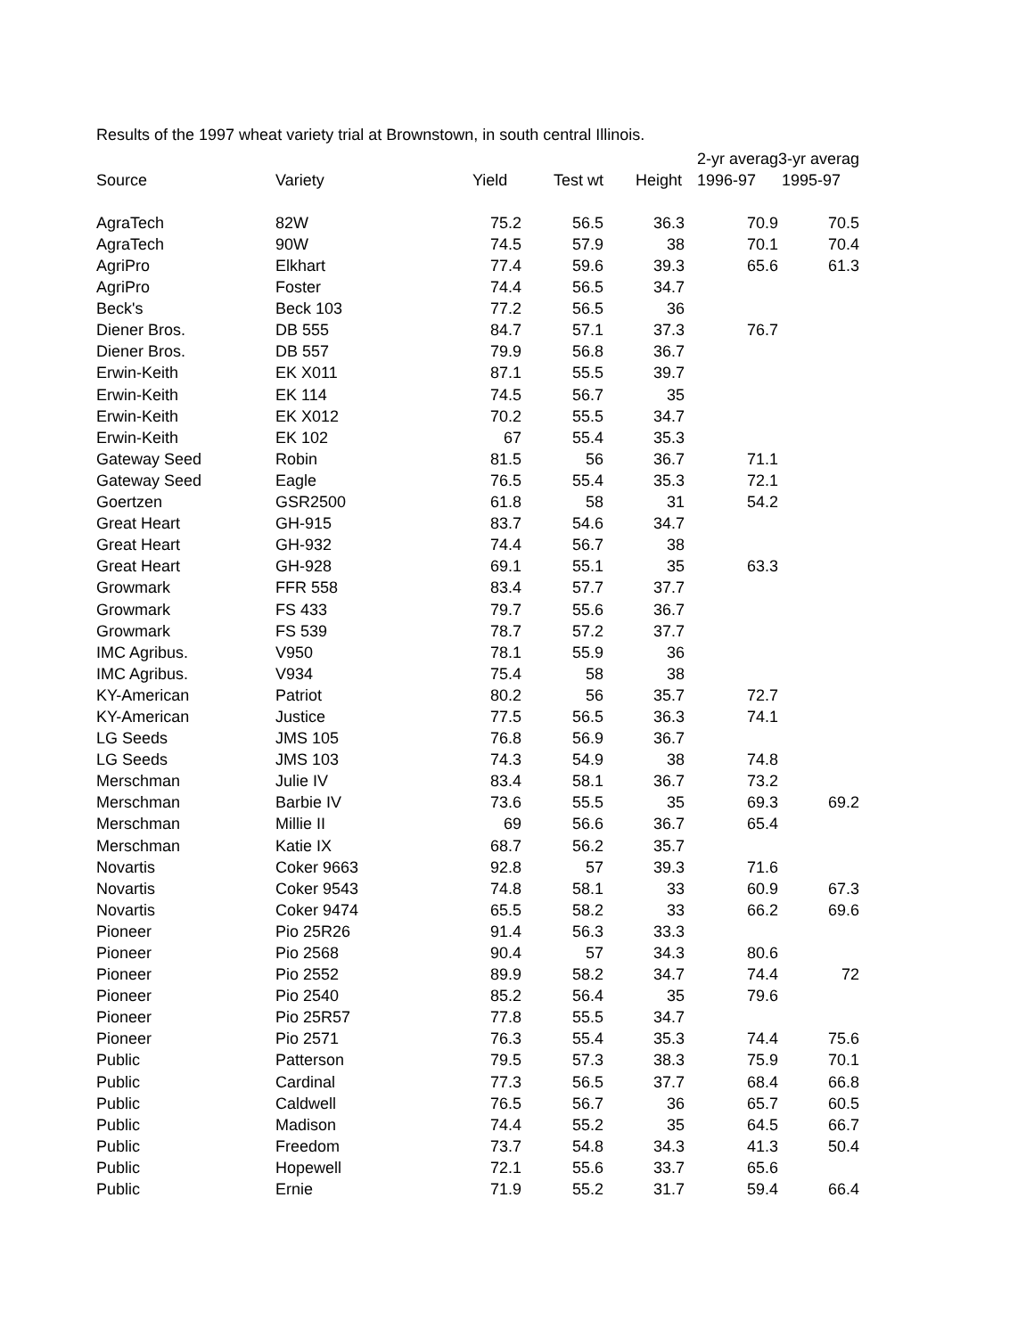Results of the 1997 wheat variety trial at Brownstown, in south central Illinois.
| | | | | | 2-yr averag | 3-yr averag |
| --- | --- | --- | --- | --- | --- | --- |
| Source | Variety | Yield | Test wt | Height | 1996-97 | 1995-97 |
| AgraTech | 82W | 75.2 | 56.5 | 36.3 | 70.9 | 70.5 |
| AgraTech | 90W | 74.5 | 57.9 | 38 | 70.1 | 70.4 |
| AgriPro | Elkhart | 77.4 | 59.6 | 39.3 | 65.6 | 61.3 |
| AgriPro | Foster | 74.4 | 56.5 | 34.7 | | |
| Beck's | Beck 103 | 77.2 | 56.5 | 36 | | |
| Diener Bros. | DB 555 | 84.7 | 57.1 | 37.3 | 76.7 | |
| Diener Bros. | DB 557 | 79.9 | 56.8 | 36.7 | | |
| Erwin-Keith | EK X011 | 87.1 | 55.5 | 39.7 | | |
| Erwin-Keith | EK 114 | 74.5 | 56.7 | 35 | | |
| Erwin-Keith | EK X012 | 70.2 | 55.5 | 34.7 | | |
| Erwin-Keith | EK 102 | 67 | 55.4 | 35.3 | | |
| Gateway Seed | Robin | 81.5 | 56 | 36.7 | 71.1 | |
| Gateway Seed | Eagle | 76.5 | 55.4 | 35.3 | 72.1 | |
| Goertzen | GSR2500 | 61.8 | 58 | 31 | 54.2 | |
| Great Heart | GH-915 | 83.7 | 54.6 | 34.7 | | |
| Great Heart | GH-932 | 74.4 | 56.7 | 38 | | |
| Great Heart | GH-928 | 69.1 | 55.1 | 35 | 63.3 | |
| Growmark | FFR 558 | 83.4 | 57.7 | 37.7 | | |
| Growmark | FS 433 | 79.7 | 55.6 | 36.7 | | |
| Growmark | FS 539 | 78.7 | 57.2 | 37.7 | | |
| IMC Agribus. | V950 | 78.1 | 55.9 | 36 | | |
| IMC Agribus. | V934 | 75.4 | 58 | 38 | | |
| KY-American | Patriot | 80.2 | 56 | 35.7 | 72.7 | |
| KY-American | Justice | 77.5 | 56.5 | 36.3 | 74.1 | |
| LG Seeds | JMS 105 | 76.8 | 56.9 | 36.7 | | |
| LG Seeds | JMS 103 | 74.3 | 54.9 | 38 | 74.8 | |
| Merschman | Julie IV | 83.4 | 58.1 | 36.7 | 73.2 | |
| Merschman | Barbie IV | 73.6 | 55.5 | 35 | 69.3 | 69.2 |
| Merschman | Millie II | 69 | 56.6 | 36.7 | 65.4 | |
| Merschman | Katie IX | 68.7 | 56.2 | 35.7 | | |
| Novartis | Coker 9663 | 92.8 | 57 | 39.3 | 71.6 | |
| Novartis | Coker 9543 | 74.8 | 58.1 | 33 | 60.9 | 67.3 |
| Novartis | Coker 9474 | 65.5 | 58.2 | 33 | 66.2 | 69.6 |
| Pioneer | Pio 25R26 | 91.4 | 56.3 | 33.3 | | |
| Pioneer | Pio 2568 | 90.4 | 57 | 34.3 | 80.6 | |
| Pioneer | Pio 2552 | 89.9 | 58.2 | 34.7 | 74.4 | 72 |
| Pioneer | Pio 2540 | 85.2 | 56.4 | 35 | 79.6 | |
| Pioneer | Pio 25R57 | 77.8 | 55.5 | 34.7 | | |
| Pioneer | Pio 2571 | 76.3 | 55.4 | 35.3 | 74.4 | 75.6 |
| Public | Patterson | 79.5 | 57.3 | 38.3 | 75.9 | 70.1 |
| Public | Cardinal | 77.3 | 56.5 | 37.7 | 68.4 | 66.8 |
| Public | Caldwell | 76.5 | 56.7 | 36 | 65.7 | 60.5 |
| Public | Madison | 74.4 | 55.2 | 35 | 64.5 | 66.7 |
| Public | Freedom | 73.7 | 54.8 | 34.3 | 41.3 | 50.4 |
| Public | Hopewell | 72.1 | 55.6 | 33.7 | 65.6 | |
| Public | Ernie | 71.9 | 55.2 | 31.7 | 59.4 | 66.4 |